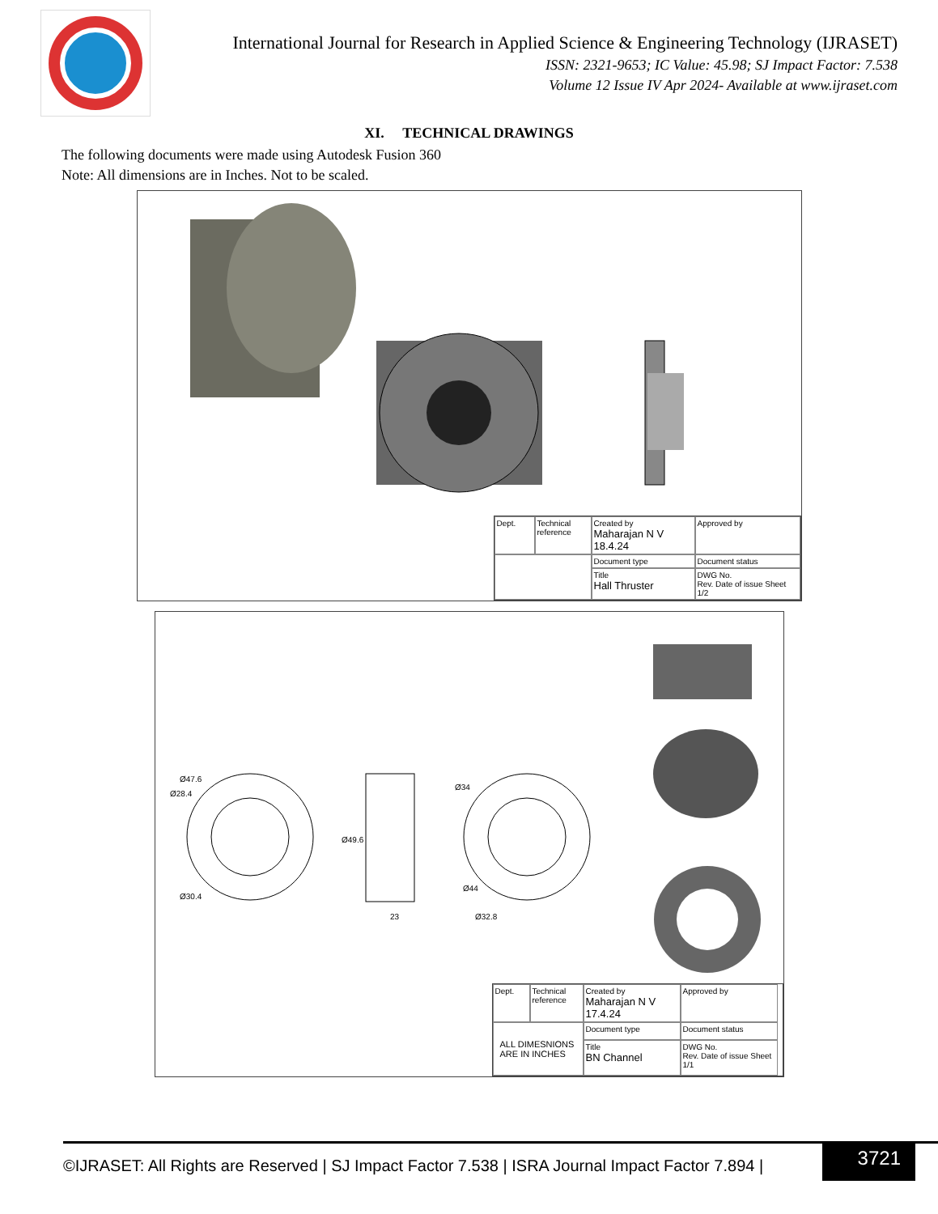International Journal for Research in Applied Science & Engineering Technology (IJRASET)
ISSN: 2321-9653; IC Value: 45.98; SJ Impact Factor: 7.538
Volume 12 Issue IV Apr 2024- Available at www.ijraset.com
XI. TECHNICAL DRAWINGS
The following documents were made using Autodesk Fusion 360
Note: All dimensions are in Inches. Not to be scaled.
Dept.
Technical reference
Created by
Maharajan N V 18.4.24
Approved by
Document type
Document status
Title
Hall Thruster
DWG No.
Rev. Date of issue Sheet 1/2
Ø47.6
Ø28.4
Ø30.4
Ø49.6
23
Ø34
Ø44
Ø32.8
Dept.
Technical reference
Created by
Maharajan N V 17.4.24
Approved by
ALL DIMESNIONS
ARE IN INCHES
Document type
Document status
Title
BN Channel
DWG No.
Rev. Date of issue Sheet 1/1
©IJRASET: All Rights are Reserved | SJ Impact Factor 7.538 | ISRA Journal Impact Factor 7.894 |
3721